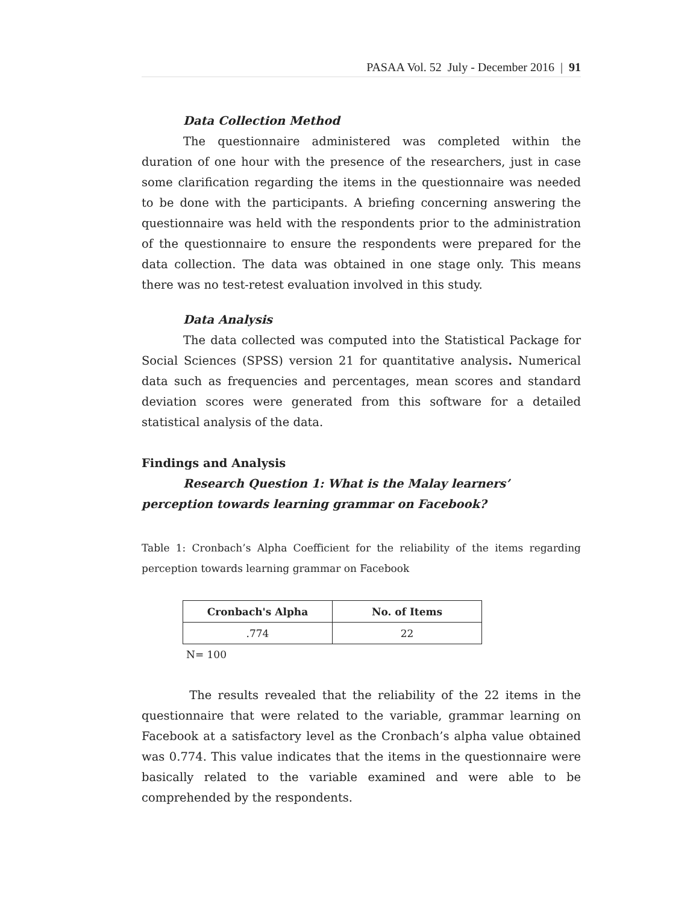PASAA Vol. 52 July - December 2016 | 91
Data Collection Method
The questionnaire administered was completed within the duration of one hour with the presence of the researchers, just in case some clarification regarding the items in the questionnaire was needed to be done with the participants. A briefing concerning answering the questionnaire was held with the respondents prior to the administration of the questionnaire to ensure the respondents were prepared for the data collection. The data was obtained in one stage only. This means there was no test-retest evaluation involved in this study.
Data Analysis
The data collected was computed into the Statistical Package for Social Sciences (SPSS) version 21 for quantitative analysis. Numerical data such as frequencies and percentages, mean scores and standard deviation scores were generated from this software for a detailed statistical analysis of the data.
Findings and Analysis
Research Question 1: What is the Malay learners’ perception towards learning grammar on Facebook?
Table 1: Cronbach’s Alpha Coefficient for the reliability of the items regarding perception towards learning grammar on Facebook
| Cronbach's Alpha | No. of Items |
| --- | --- |
| .774 | 22 |
N= 100
The results revealed that the reliability of the 22 items in the questionnaire that were related to the variable, grammar learning on Facebook at a satisfactory level as the Cronbach’s alpha value obtained was 0.774. This value indicates that the items in the questionnaire were basically related to the variable examined and were able to be comprehended by the respondents.